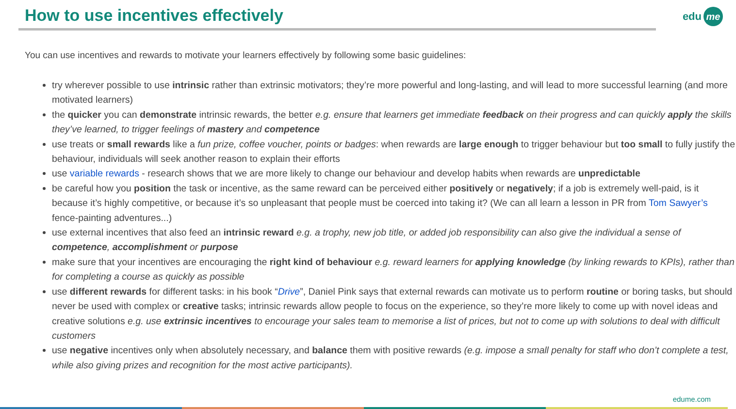How to use incentives effectively
edu me
You can use incentives and rewards to motivate your learners effectively by following some basic guidelines:
try wherever possible to use intrinsic rather than extrinsic motivators; they’re more powerful and long-lasting, and will lead to more successful learning (and more motivated learners)
the quicker you can demonstrate intrinsic rewards, the better e.g. ensure that learners get immediate feedback on their progress and can quickly apply the skills they’ve learned, to trigger feelings of mastery and competence
use treats or small rewards like a fun prize, coffee voucher, points or badges: when rewards are large enough to trigger behaviour but too small to fully justify the behaviour, individuals will seek another reason to explain their efforts
use variable rewards - research shows that we are more likely to change our behaviour and develop habits when rewards are unpredictable
be careful how you position the task or incentive, as the same reward can be perceived either positively or negatively; if a job is extremely well-paid, is it because it’s highly competitive, or because it’s so unpleasant that people must be coerced into taking it? (We can all learn a lesson in PR from Tom Sawyer’s fence-painting adventures...)
use external incentives that also feed an intrinsic reward e.g. a trophy, new job title, or added job responsibility can also give the individual a sense of competence, accomplishment or purpose
make sure that your incentives are encouraging the right kind of behaviour e.g. reward learners for applying knowledge (by linking rewards to KPIs), rather than for completing a course as quickly as possible
use different rewards for different tasks: in his book “Drive”, Daniel Pink says that external rewards can motivate us to perform routine or boring tasks, but should never be used with complex or creative tasks; intrinsic rewards allow people to focus on the experience, so they’re more likely to come up with novel ideas and creative solutions e.g. use extrinsic incentives to encourage your sales team to memorise a list of prices, but not to come up with solutions to deal with difficult customers
use negative incentives only when absolutely necessary, and balance them with positive rewards (e.g. impose a small penalty for staff who don’t complete a test, while also giving prizes and recognition for the most active participants).
edume.com